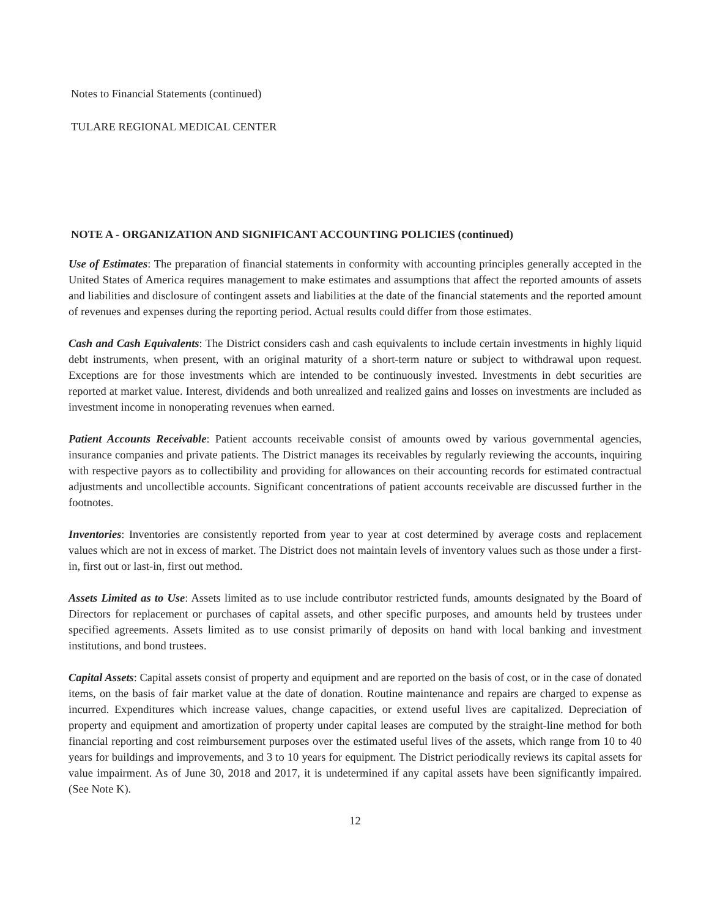Notes to Financial Statements (continued)
TULARE REGIONAL MEDICAL CENTER
NOTE A - ORGANIZATION AND SIGNIFICANT ACCOUNTING POLICIES (continued)
Use of Estimates: The preparation of financial statements in conformity with accounting principles generally accepted in the United States of America requires management to make estimates and assumptions that affect the reported amounts of assets and liabilities and disclosure of contingent assets and liabilities at the date of the financial statements and the reported amount of revenues and expenses during the reporting period. Actual results could differ from those estimates.
Cash and Cash Equivalents: The District considers cash and cash equivalents to include certain investments in highly liquid debt instruments, when present, with an original maturity of a short-term nature or subject to withdrawal upon request. Exceptions are for those investments which are intended to be continuously invested. Investments in debt securities are reported at market value. Interest, dividends and both unrealized and realized gains and losses on investments are included as investment income in nonoperating revenues when earned.
Patient Accounts Receivable: Patient accounts receivable consist of amounts owed by various governmental agencies, insurance companies and private patients. The District manages its receivables by regularly reviewing the accounts, inquiring with respective payors as to collectibility and providing for allowances on their accounting records for estimated contractual adjustments and uncollectible accounts. Significant concentrations of patient accounts receivable are discussed further in the footnotes.
Inventories: Inventories are consistently reported from year to year at cost determined by average costs and replacement values which are not in excess of market. The District does not maintain levels of inventory values such as those under a first-in, first out or last-in, first out method.
Assets Limited as to Use: Assets limited as to use include contributor restricted funds, amounts designated by the Board of Directors for replacement or purchases of capital assets, and other specific purposes, and amounts held by trustees under specified agreements. Assets limited as to use consist primarily of deposits on hand with local banking and investment institutions, and bond trustees.
Capital Assets: Capital assets consist of property and equipment and are reported on the basis of cost, or in the case of donated items, on the basis of fair market value at the date of donation. Routine maintenance and repairs are charged to expense as incurred. Expenditures which increase values, change capacities, or extend useful lives are capitalized. Depreciation of property and equipment and amortization of property under capital leases are computed by the straight-line method for both financial reporting and cost reimbursement purposes over the estimated useful lives of the assets, which range from 10 to 40 years for buildings and improvements, and 3 to 10 years for equipment. The District periodically reviews its capital assets for value impairment. As of June 30, 2018 and 2017, it is undetermined if any capital assets have been significantly impaired. (See Note K).
12